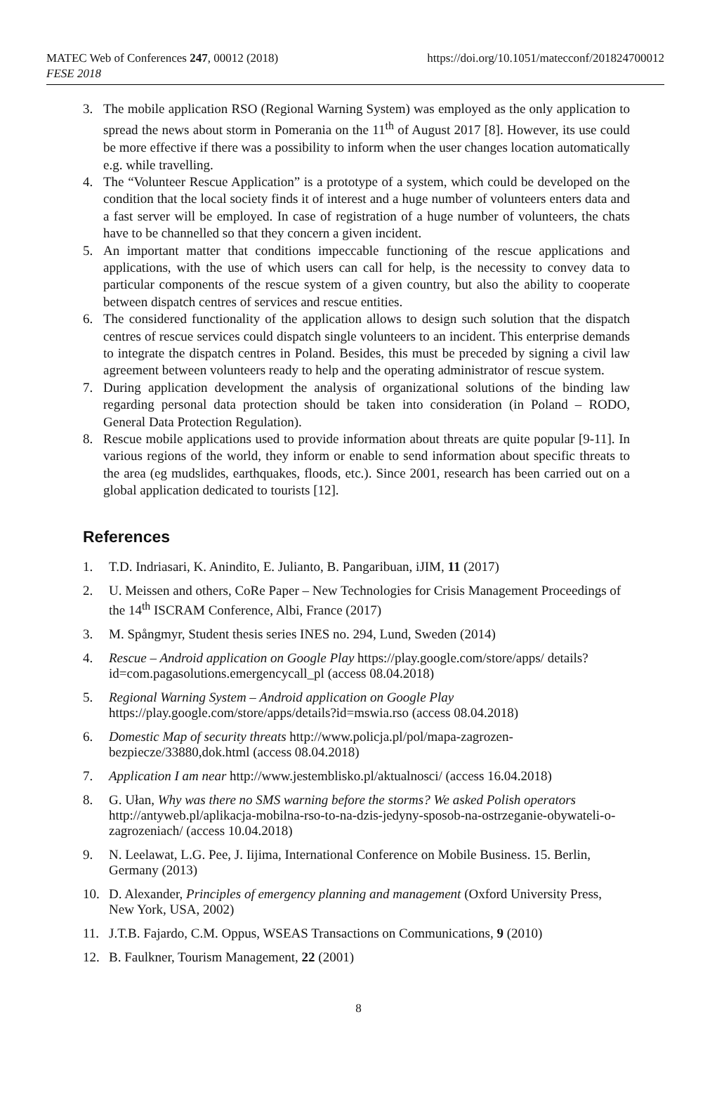MATEC Web of Conferences 247, 00012 (2018)
FESE 2018
https://doi.org/10.1051/matecconf/201824700012
3. The mobile application RSO (Regional Warning System) was employed as the only application to spread the news about storm in Pomerania on the 11<sup>th</sup> of August 2017 [8]. However, its use could be more effective if there was a possibility to inform when the user changes location automatically e.g. while travelling.
4. The “Volunteer Rescue Application” is a prototype of a system, which could be developed on the condition that the local society finds it of interest and a huge number of volunteers enters data and a fast server will be employed. In case of registration of a huge number of volunteers, the chats have to be channelled so that they concern a given incident.
5. An important matter that conditions impeccable functioning of the rescue applications and applications, with the use of which users can call for help, is the necessity to convey data to particular components of the rescue system of a given country, but also the ability to cooperate between dispatch centres of services and rescue entities.
6. The considered functionality of the application allows to design such solution that the dispatch centres of rescue services could dispatch single volunteers to an incident. This enterprise demands to integrate the dispatch centres in Poland. Besides, this must be preceded by signing a civil law agreement between volunteers ready to help and the operating administrator of rescue system.
7. During application development the analysis of organizational solutions of the binding law regarding personal data protection should be taken into consideration (in Poland – RODO, General Data Protection Regulation).
8. Rescue mobile applications used to provide information about threats are quite popular [9-11]. In various regions of the world, they inform or enable to send information about specific threats to the area (eg mudslides, earthquakes, floods, etc.). Since 2001, research has been carried out on a global application dedicated to tourists [12].
References
1. T.D. Indriasari, K. Anindito, E. Julianto, B. Pangaribuan, iJIM, 11 (2017)
2. U. Meissen and others, CoRe Paper – New Technologies for Crisis Management Proceedings of the 14<sup>th</sup> ISCRAM Conference, Albi, France (2017)
3. M. Spångmyr, Student thesis series INES no. 294, Lund, Sweden (2014)
4. Rescue – Android application on Google Play https://play.google.com/store/apps/ details?id=com.pagasolutions.emergencycall_pl (access 08.04.2018)
5. Regional Warning System – Android application on Google Play
https://play.google.com/store/apps/details?id=mswia.rso (access 08.04.2018)
6. Domestic Map of security threats http://www.policja.pl/pol/mapa-zagrozen-bezpiecze/33880,dok.html (access 08.04.2018)
7. Application I am near http://www.jestemblisko.pl/aktualnosci/ (access 16.04.2018)
8. G. Ułan, Why was there no SMS warning before the storms? We asked Polish operators http://antyweb.pl/aplikacja-mobilna-rso-to-na-dzis-jedyny-sposob-na-ostrzeganie-obywateli-o-zagrozeniach/ (access 10.04.2018)
9. N. Leelawat, L.G. Pee, J. Iijima, International Conference on Mobile Business. 15. Berlin, Germany (2013)
10. D. Alexander, Principles of emergency planning and management (Oxford University Press, New York, USA, 2002)
11. J.T.B. Fajardo, C.M. Oppus, WSEAS Transactions on Communications, 9 (2010)
12. B. Faulkner, Tourism Management, 22 (2001)
8